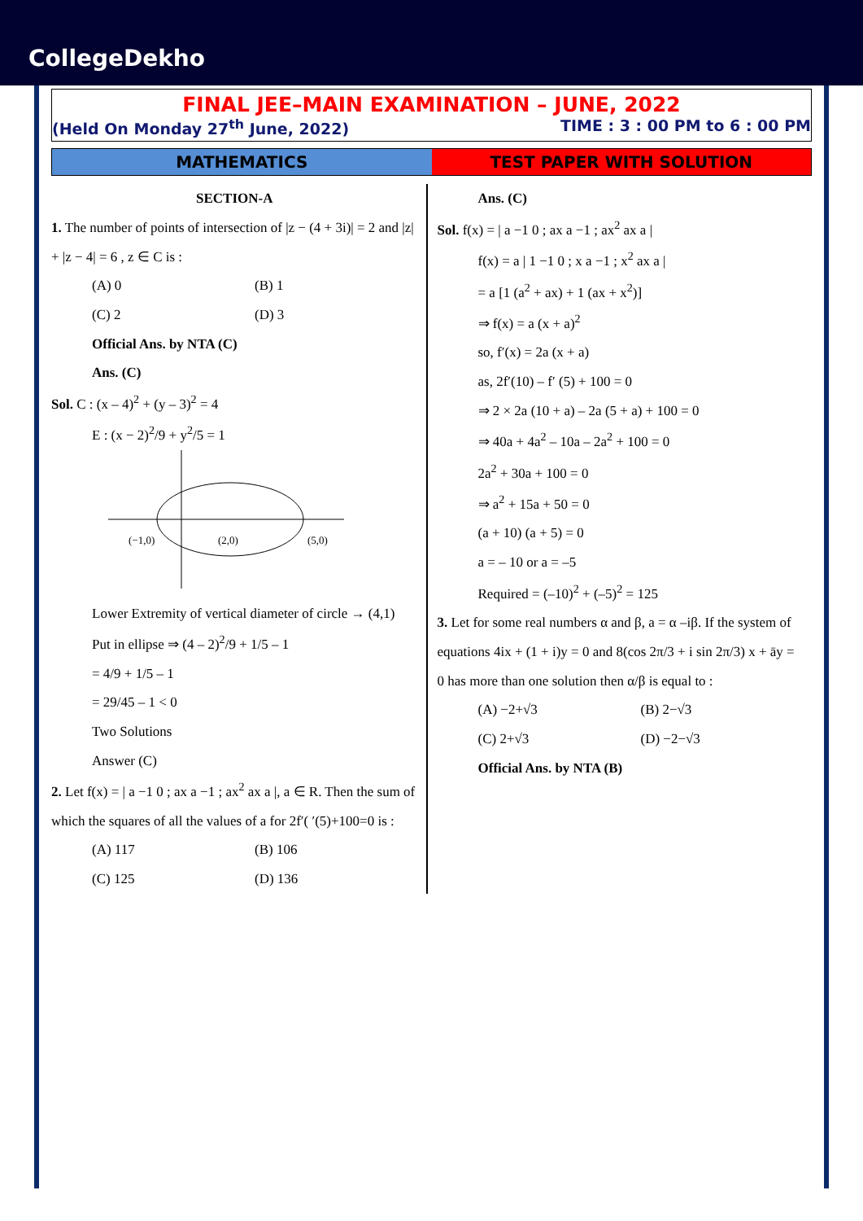CollegeDekho
FINAL JEE–MAIN EXAMINATION – JUNE, 2022
(Held On Monday 27<sup>th</sup> June, 2022) TIME : 3 : 00 PM to 6 : 00 PM
MATHEMATICS TEST PAPER WITH SOLUTION
SECTION-A
1. The number of points of intersection of |z − (4 + 3i)| = 2 and |z| + |z − 4| = 6 , z ∈ C is :
(A) 0 (B) 1
(C) 2 (D) 3
Official Ans. by NTA (C)
Ans. (C)
Sol. C : (x – 4)<sup>2</sup> + (y – 3)<sup>2</sup> = 4
E : (x − 2)<sup>2</sup>/9 + y<sup>2</sup>/5 = 1
(−1,0)
(2,0)
(5,0)
Lower Extremity of vertical diameter of circle → (4,1)
Put in ellipse ⇒ (4 – 2)<sup>2</sup>/9 + 1/5 – 1
= 4/9 + 1/5 – 1
= 29/45 – 1 < 0
Two Solutions
Answer (C)
2. Let f(x) = | a −1 0 ; ax a −1 ; ax<sup>2</sup> ax a |, a ∈ R. Then the sum of which the squares of all the values of a for 2f′( ′(5)+100=0 is :
(A) 117 (B) 106
(C) 125 (D) 136
Ans. (C)
Sol. f(x) = | a −1 0 ; ax a −1 ; ax<sup>2</sup> ax a |
f(x) = a | 1 −1 0 ; x a −1 ; x<sup>2</sup> ax a |
= a [1 (a<sup>2</sup> + ax) + 1 (ax + x<sup>2</sup>)]
⇒ f(x) = a (x + a)<sup>2</sup>
so, f′(x) = 2a (x + a)
as, 2f′(10) – f′ (5) + 100 = 0
⇒ 2 × 2a (10 + a) – 2a (5 + a) + 100 = 0
⇒ 40a + 4a<sup>2</sup> – 10a – 2a<sup>2</sup> + 100 = 0
2a<sup>2</sup> + 30a + 100 = 0
⇒ a<sup>2</sup> + 15a + 50 = 0
(a + 10) (a + 5) = 0
a = – 10 or a = –5
Required = (–10)<sup>2</sup> + (–5)<sup>2</sup> = 125
3. Let for some real numbers α and β, a = α –iβ. If the system of equations 4ix + (1 + i)y = 0 and 8(cos 2π/3 + i sin 2π/3) x + āy = 0 has more than one solution then α/β is equal to :
(A) −2+√3 (B) 2−√3
(C) 2+√3 (D) −2−√3
Official Ans. by NTA (B)